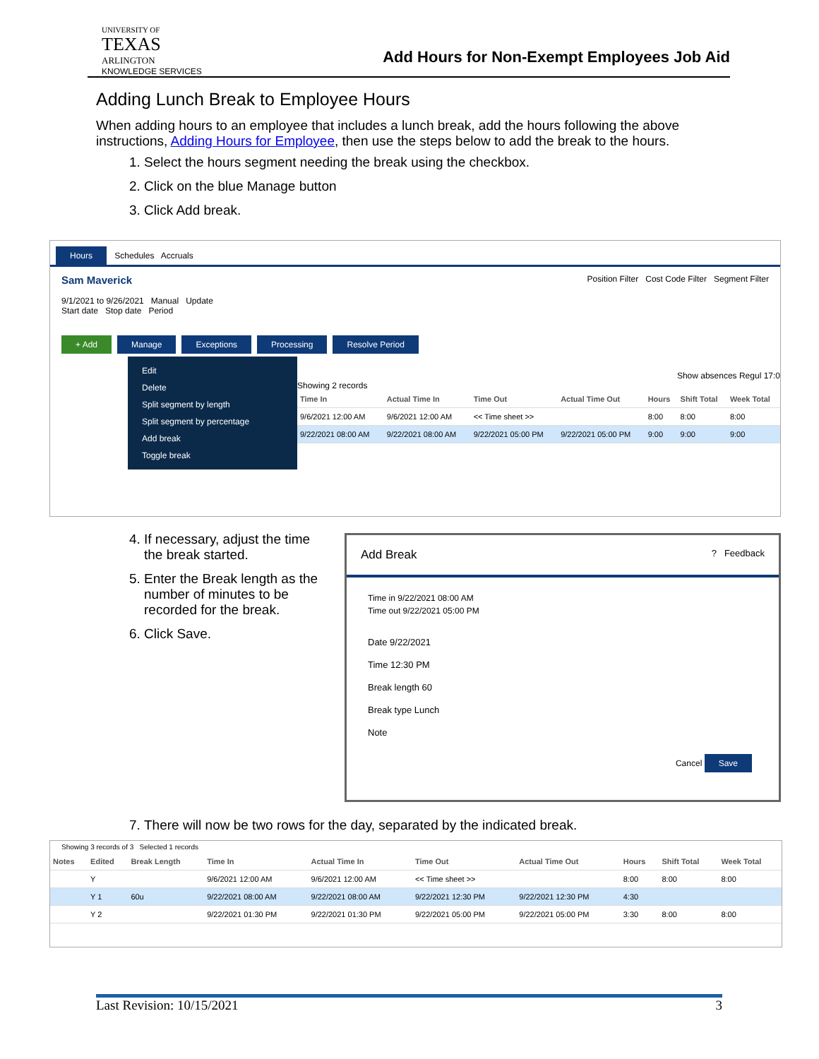UNIVERSITY OF
TEXAS
ARLINGTON
KNOWLEDGE SERVICES
Add Hours for Non-Exempt Employees Job Aid
Adding Lunch Break to Employee Hours
When adding hours to an employee that includes a lunch break, add the hours following the above instructions, Adding Hours for Employee, then use the steps below to add the break to the hours.
1. Select the hours segment needing the break using the checkbox.
2. Click on the blue Manage button
3. Click Add break.
Hours Schedules Accruals
Sam Maverick Position Filter Cost Code Filter Segment Filter
9/1/2021 to 9/26/2021 Manual Update
Start date Stop date Period
+ Add Manage Exceptions Processing Resolve Period
Edit
Delete
Split segment by length
Split segment by percentage
Add break
Toggle break
Show absences Regul 17:0
Showing 2 records
| Time In | Actual Time In | Time Out | Actual Time Out | Hours | Shift Total | Week Total |
| --- | --- | --- | --- | --- | --- | --- |
| 9/6/2021 12:00 AM | 9/6/2021 12:00 AM | << Time sheet >> | | 8:00 | 8:00 | 8:00 |
| 9/22/2021 08:00 AM | 9/22/2021 08:00 AM | 9/22/2021 05:00 PM | 9/22/2021 05:00 PM | 9:00 | 9:00 | 9:00 |
4. If necessary, adjust the time the break started.
5. Enter the Break length as the number of minutes to be recorded for the break.
6. Click Save.
Add Break ? Feedback
Time in 9/22/2021 08:00 AM
Time out 9/22/2021 05:00 PM
Date 9/22/2021
Time 12:30 PM
Break length 60
Break type Lunch
Note
Cancel Save
7. There will now be two rows for the day, separated by the indicated break.
Showing 3 records of 3 Selected 1 records
| Notes | Edited | Break Length | Time In | Actual Time In | Time Out | Actual Time Out | Hours | Shift Total | Week Total |
| --- | --- | --- | --- | --- | --- | --- | --- | --- | --- |
| | Y | | 9/6/2021 12:00 AM | 9/6/2021 12:00 AM | << Time sheet >> | | 8:00 | 8:00 | 8:00 |
| | Y 1 | 60u | 9/22/2021 08:00 AM | 9/22/2021 08:00 AM | 9/22/2021 12:30 PM | 9/22/2021 12:30 PM | 4:30 | | |
| | Y 2 | | 9/22/2021 01:30 PM | 9/22/2021 01:30 PM | 9/22/2021 05:00 PM | 9/22/2021 05:00 PM | 3:30 | 8:00 | 8:00 |
Last Revision: 10/15/2021 3